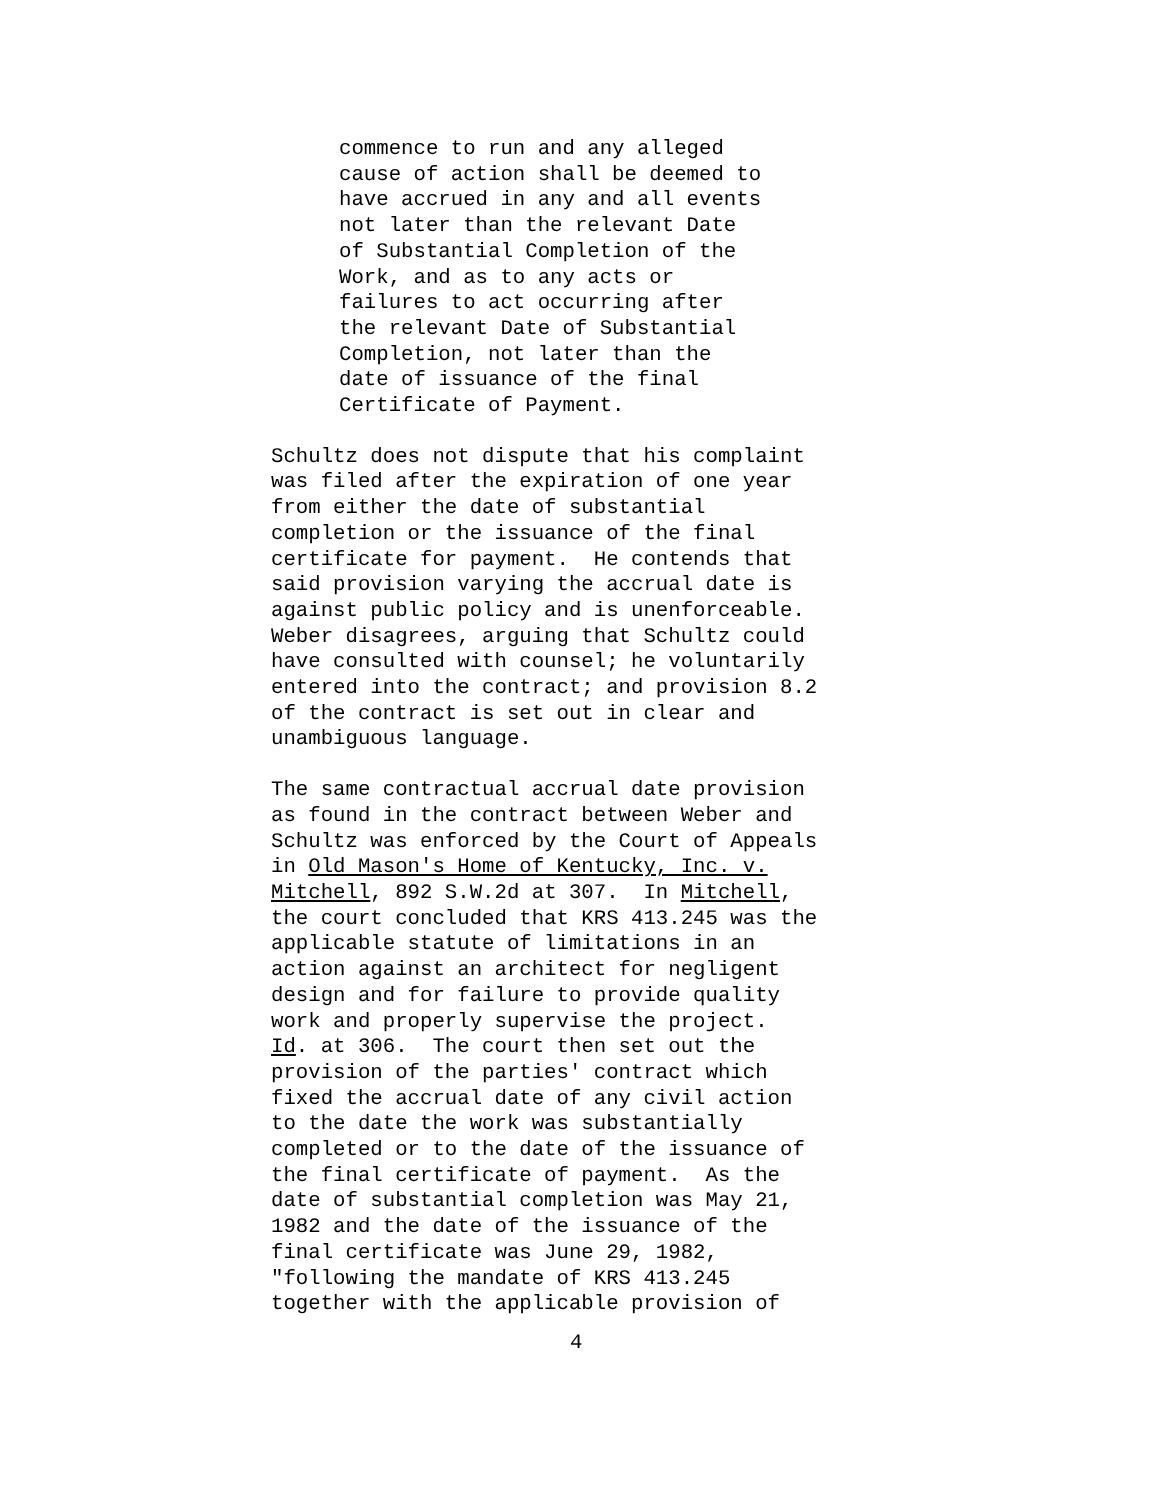commence to run and any alleged cause of action shall be deemed to have accrued in any and all events not later than the relevant Date of Substantial Completion of the Work, and as to any acts or failures to act occurring after the relevant Date of Substantial Completion, not later than the date of issuance of the final Certificate of Payment.
Schultz does not dispute that his complaint was filed after the expiration of one year from either the date of substantial completion or the issuance of the final certificate for payment. He contends that said provision varying the accrual date is against public policy and is unenforceable. Weber disagrees, arguing that Schultz could have consulted with counsel; he voluntarily entered into the contract; and provision 8.2 of the contract is set out in clear and unambiguous language.
The same contractual accrual date provision as found in the contract between Weber and Schultz was enforced by the Court of Appeals in Old Mason's Home of Kentucky, Inc. v. Mitchell, 892 S.W.2d at 307. In Mitchell, the court concluded that KRS 413.245 was the applicable statute of limitations in an action against an architect for negligent design and for failure to provide quality work and properly supervise the project. Id. at 306. The court then set out the provision of the parties' contract which fixed the accrual date of any civil action to the date the work was substantially completed or to the date of the issuance of the final certificate of payment. As the date of substantial completion was May 21, 1982 and the date of the issuance of the final certificate was June 29, 1982, "following the mandate of KRS 413.245 together with the applicable provision of
4